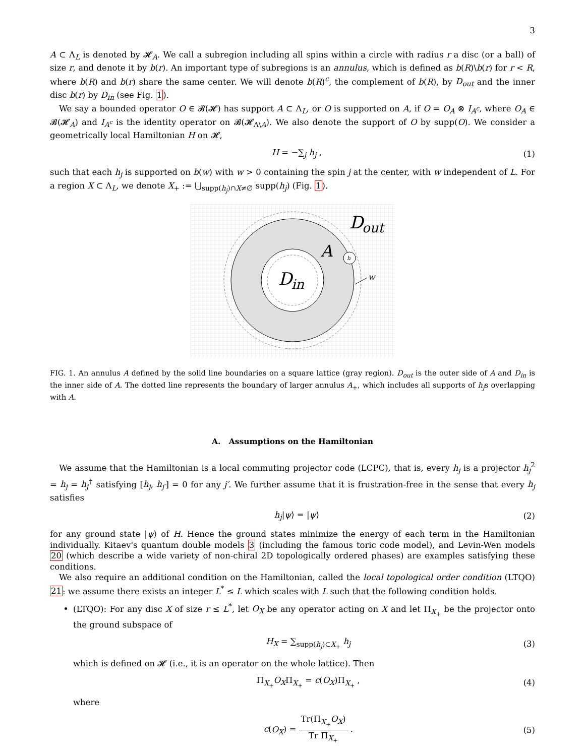3
A ⊂ Λ<sub>L</sub> is denoted by 𝓗<sub>A</sub>. We call a subregion including all spins within a circle with radius r a disc (or a ball) of size r, and denote it by b(r). An important type of subregions is an annulus, which is defined as b(R)\b(r) for r < R, where b(R) and b(r) share the same center. We will denote b(R)<sup>c</sup>, the complement of b(R), by D<sub>out</sub> and the inner disc b(r) by D<sub>in</sub> (see Fig. 1).
We say a bounded operator O ∈ 𝓑(𝓗) has support A ⊂ Λ<sub>L</sub>, or O is supported on A, if O = O<sub>A</sub> ⊗ I<sub>A<sup>c</sup></sub>, where O<sub>A</sub> ∈ 𝓑(𝓗<sub>A</sub>) and I<sub>A<sup>c</sup></sub> is the identity operator on 𝓑(𝓗<sub>Λ\A</sub>). We also denote the support of O by supp(O). We consider a geometrically local Hamiltonian H on 𝓗,
H = −∑<sub>j</sub> h<sub>j</sub> , (1)
such that each h<sub>j</sub> is supported on b(w) with w > 0 containing the spin j at the center, with w independent of L. For a region X ⊂ Λ<sub>L</sub>, we denote X<sub>+</sub> := ⋃<sub>supp(h<sub>j</sub>)∩X≠∅</sub> supp(h<sub>j</sub>) (Fig. 1).
h
D
out
A
D
in
w
FIG. 1. An annulus A defined by the solid line boundaries on a square lattice (gray region). D<sub>out</sub> is the outer side of A and D<sub>in</sub> is the inner side of A. The dotted line represents the boundary of larger annulus A<sub>+</sub>, which includes all supports of h<sub>j</sub>s overlapping with A.
A. Assumptions on the Hamiltonian
We assume that the Hamiltonian is a local commuting projector code (LCPC), that is, every h<sub>j</sub> is a projector h<sub>j</sub><sup>2</sup> = h<sub>j</sub> = h<sub>j</sub><sup>†</sup> satisfying [h<sub>j</sub>, h<sub>j′</sub>] = 0 for any j′. We further assume that it is frustration-free in the sense that every h<sub>j</sub> satisfies
h<sub>j</sub>|ψ⟩ = |ψ⟩ (2)
for any ground state |ψ⟩ of H. Hence the ground states minimize the energy of each term in the Hamiltonian individually. Kitaev's quantum double models 3 (including the famous toric code model), and Levin-Wen models 20 (which describe a wide variety of non-chiral 2D topologically ordered phases) are examples satisfying these conditions.
We also require an additional condition on the Hamiltonian, called the local topological order condition (LTQO) 21: we assume there exists an integer L<sup>*</sup> ≤ L which scales with L such that the following condition holds.
(LTQO): For any disc X of size r ≤ L<sup>*</sup>, let O<sub>X</sub> be any operator acting on X and let Π<sub>X<sub>+</sub></sub> be the projector onto the ground subspace of
H<sub>X</sub> = ∑<sub>supp(h<sub>j</sub>)⊂X<sub>+</sub></sub> h<sub>j</sub> (3)
which is defined on 𝓗 (i.e., it is an operator on the whole lattice). Then
Π<sub>X<sub>+</sub></sub>O<sub>X</sub>Π<sub>X<sub>+</sub></sub> = c(O<sub>X</sub>)Π<sub>X<sub>+</sub></sub> , (4)
where
c(O<sub>X</sub>) = Tr(Π<sub>X<sub>+</sub></sub>O<sub>X</sub>) Tr Π<sub>X<sub>+</sub></sub> . (5)